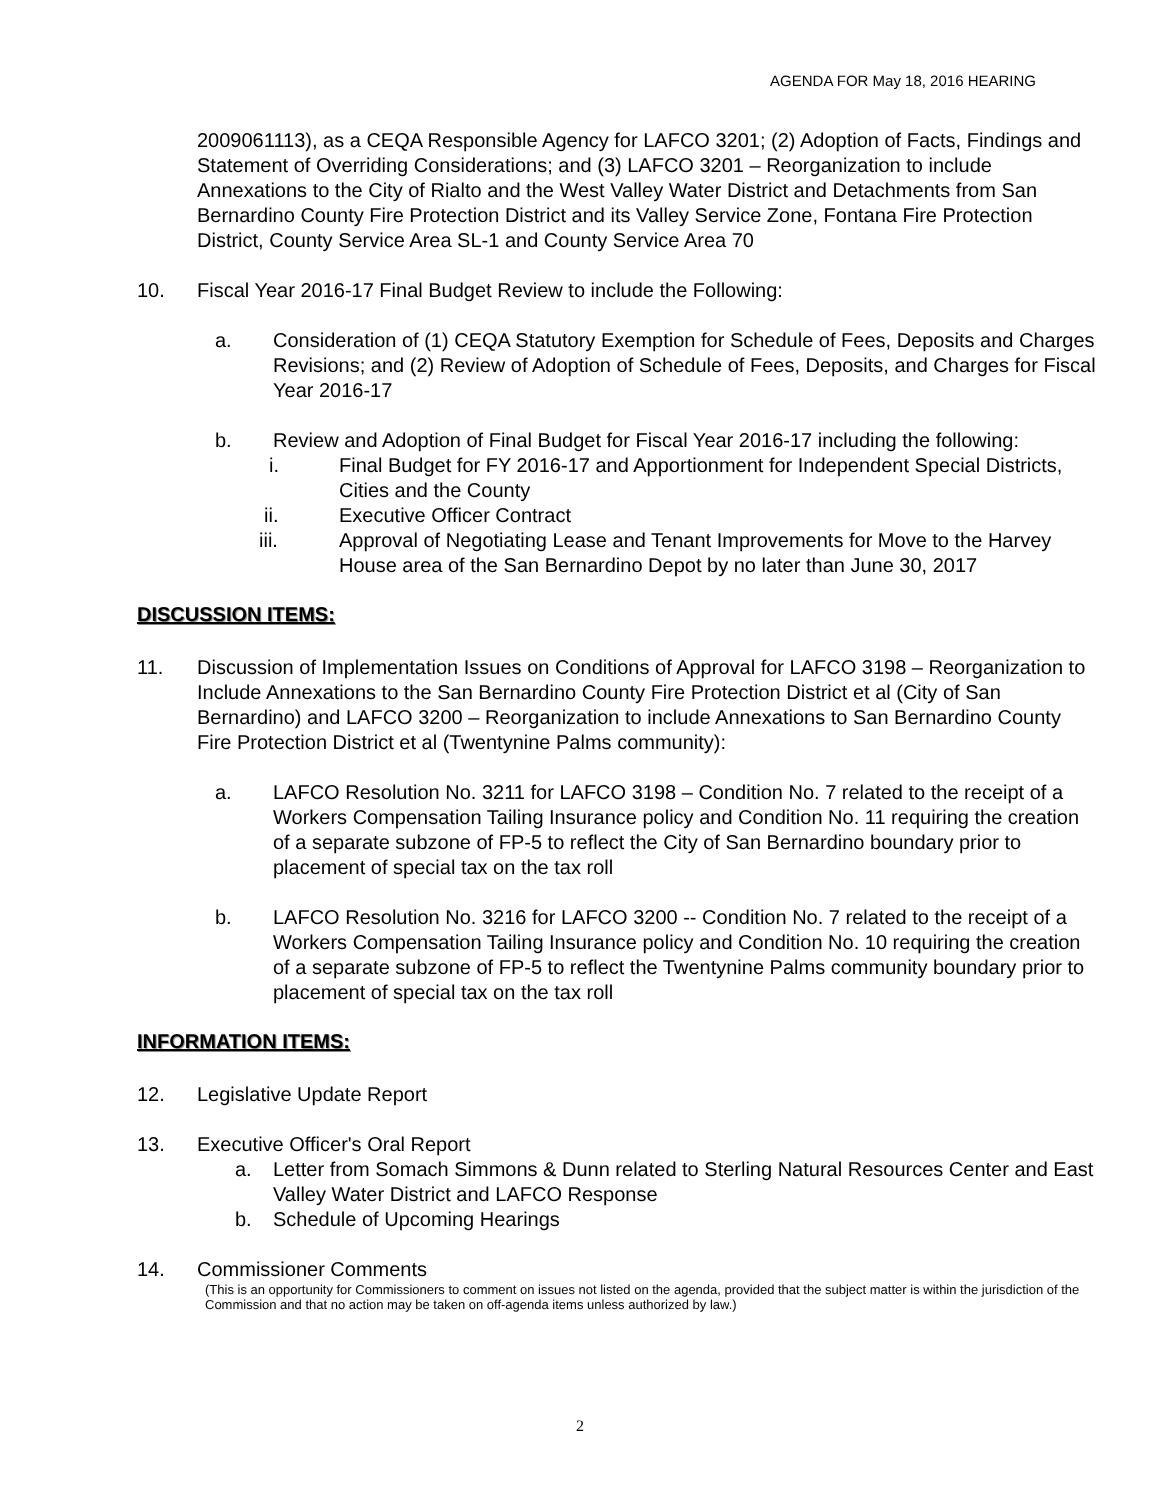AGENDA FOR May 18, 2016 HEARING
2009061113), as a CEQA Responsible Agency for LAFCO 3201; (2) Adoption of Facts, Findings and Statement of Overriding Considerations; and (3) LAFCO 3201 – Reorganization to include Annexations to the City of Rialto and the West Valley Water District and Detachments from San Bernardino County Fire Protection District and its Valley Service Zone, Fontana Fire Protection District, County Service Area SL-1 and County Service Area 70
10. Fiscal Year 2016-17 Final Budget Review to include the Following:
a. Consideration of (1) CEQA Statutory Exemption for Schedule of Fees, Deposits and Charges Revisions; and (2) Review of Adoption of Schedule of Fees, Deposits, and Charges for Fiscal Year 2016-17
b. Review and Adoption of Final Budget for Fiscal Year 2016-17 including the following:
i. Final Budget for FY 2016-17 and Apportionment for Independent Special Districts, Cities and the County
ii. Executive Officer Contract
iii. Approval of Negotiating Lease and Tenant Improvements for Move to the Harvey House area of the San Bernardino Depot by no later than June 30, 2017
DISCUSSION ITEMS:
11. Discussion of Implementation Issues on Conditions of Approval for LAFCO 3198 – Reorganization to Include Annexations to the San Bernardino County Fire Protection District et al (City of San Bernardino) and LAFCO 3200 – Reorganization to include Annexations to San Bernardino County Fire Protection District et al (Twentynine Palms community):
a. LAFCO Resolution No. 3211 for LAFCO 3198 – Condition No. 7 related to the receipt of a Workers Compensation Tailing Insurance policy and Condition No. 11 requiring the creation of a separate subzone of FP-5 to reflect the City of San Bernardino boundary prior to placement of special tax on the tax roll
b. LAFCO Resolution No. 3216 for LAFCO 3200 -- Condition No. 7 related to the receipt of a Workers Compensation Tailing Insurance policy and Condition No. 10 requiring the creation of a separate subzone of FP-5 to reflect the Twentynine Palms community boundary prior to placement of special tax on the tax roll
INFORMATION ITEMS:
12. Legislative Update Report
13. Executive Officer's Oral Report
a. Letter from Somach Simmons & Dunn related to Sterling Natural Resources Center and East Valley Water District and LAFCO Response
b. Schedule of Upcoming Hearings
14. Commissioner Comments
(This is an opportunity for Commissioners to comment on issues not listed on the agenda, provided that the subject matter is within the jurisdiction of the Commission and that no action may be taken on off-agenda items unless authorized by law.)
2